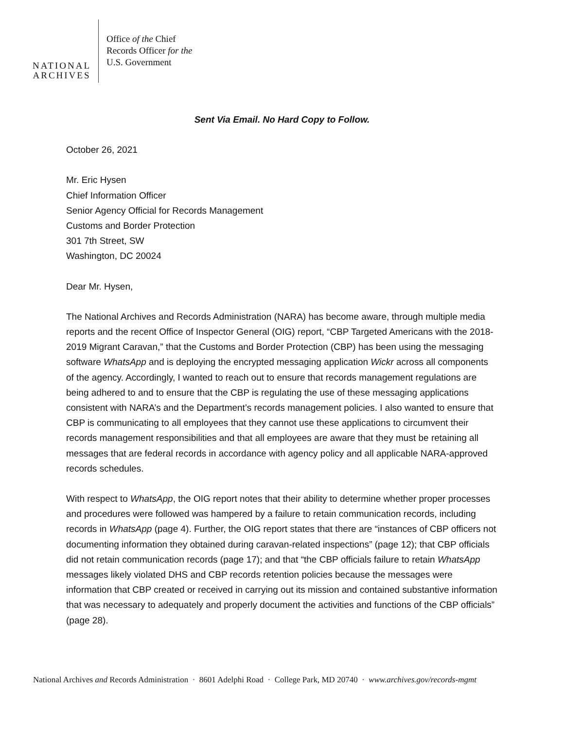NATIONAL
ARCHIVES
Office of the Chief
Records Officer for the
U.S. Government
Sent Via Email. No Hard Copy to Follow.
October 26, 2021
Mr. Eric Hysen
Chief Information Officer
Senior Agency Official for Records Management
Customs and Border Protection
301 7th Street, SW
Washington, DC 20024
Dear Mr. Hysen,
The National Archives and Records Administration (NARA) has become aware, through multiple media reports and the recent Office of Inspector General (OIG) report, “CBP Targeted Americans with the 2018-2019 Migrant Caravan,” that the Customs and Border Protection (CBP) has been using the messaging software WhatsApp and is deploying the encrypted messaging application Wickr across all components of the agency. Accordingly, I wanted to reach out to ensure that records management regulations are being adhered to and to ensure that the CBP is regulating the use of these messaging applications consistent with NARA’s and the Department’s records management policies. I also wanted to ensure that CBP is communicating to all employees that they cannot use these applications to circumvent their records management responsibilities and that all employees are aware that they must be retaining all messages that are federal records in accordance with agency policy and all applicable NARA-approved records schedules.
With respect to WhatsApp, the OIG report notes that their ability to determine whether proper processes and procedures were followed was hampered by a failure to retain communication records, including records in WhatsApp (page 4). Further, the OIG report states that there are “instances of CBP officers not documenting information they obtained during caravan-related inspections” (page 12); that CBP officials did not retain communication records (page 17); and that “the CBP officials failure to retain WhatsApp messages likely violated DHS and CBP records retention policies because the messages were information that CBP created or received in carrying out its mission and contained substantive information that was necessary to adequately and properly document the activities and functions of the CBP officials” (page 28).
National Archives and Records Administration · 8601 Adelphi Road · College Park, MD 20740 · www.archives.gov/records-mgmt